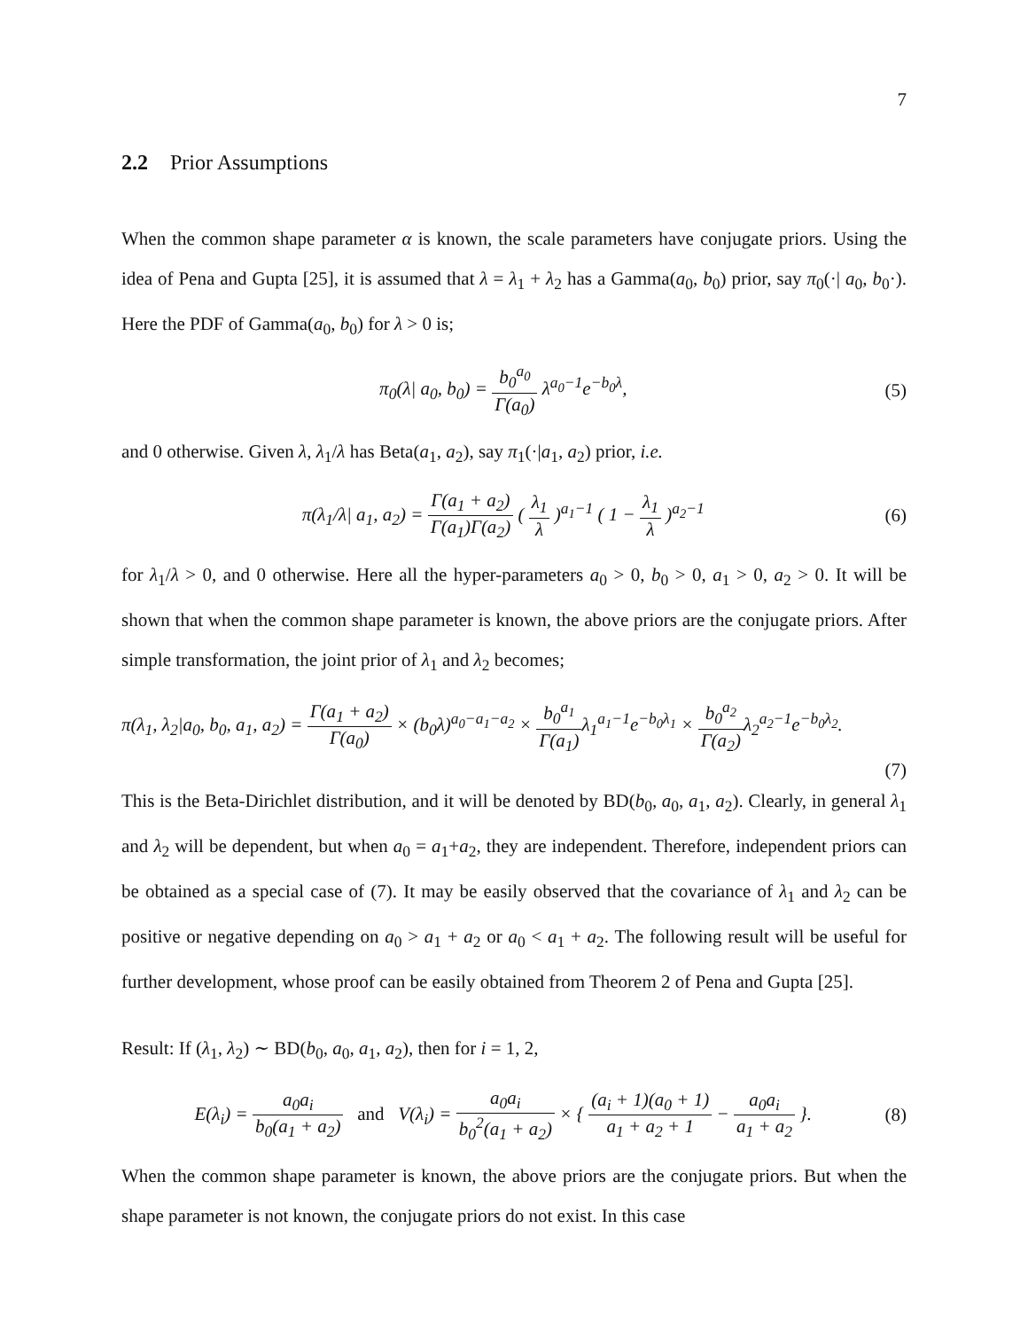7
2.2 Prior Assumptions
When the common shape parameter α is known, the scale parameters have conjugate priors. Using the idea of Pena and Gupta [25], it is assumed that λ = λ<sub>1</sub> + λ<sub>2</sub> has a Gamma(a<sub>0</sub>, b<sub>0</sub>) prior, say π<sub>0</sub>(·| a<sub>0</sub>, b<sub>0</sub>·). Here the PDF of Gamma(a<sub>0</sub>, b<sub>0</sub>) for λ > 0 is;
π<sub>0</sub>(λ| a<sub>0</sub>, b<sub>0</sub>) = b<sub>0</sub><sup>a<sub>0</sub></sup> Γ(a<sub>0</sub>) λ<sup>a<sub>0</sub>−1</sup>e<sup>−b<sub>0</sub>λ</sup>,
(5)
and 0 otherwise. Given λ, λ<sub>1</sub>/λ has Beta(a<sub>1</sub>, a<sub>2</sub>), say π<sub>1</sub>(·|a<sub>1</sub>, a<sub>2</sub>) prior, i.e.
π(λ<sub>1</sub>/λ| a<sub>1</sub>, a<sub>2</sub>) = Γ(a<sub>1</sub> + a<sub>2</sub>) Γ(a<sub>1</sub>)Γ(a<sub>2</sub>) ( λ<sub>1</sub> λ )<sup>a<sub>1</sub>−1</sup> ( 1 − λ<sub>1</sub> λ )<sup>a<sub>2</sub>−1</sup>
(6)
for λ<sub>1</sub>/λ > 0, and 0 otherwise. Here all the hyper-parameters a<sub>0</sub> > 0, b<sub>0</sub> > 0, a<sub>1</sub> > 0, a<sub>2</sub> > 0. It will be shown that when the common shape parameter is known, the above priors are the conjugate priors. After simple transformation, the joint prior of λ<sub>1</sub> and λ<sub>2</sub> becomes;
π(λ<sub>1</sub>, λ<sub>2</sub>|a<sub>0</sub>, b<sub>0</sub>, a<sub>1</sub>, a<sub>2</sub>) = Γ(a<sub>1</sub> + a<sub>2</sub>) Γ(a<sub>0</sub>) × (b<sub>0</sub>λ)<sup>a<sub>0</sub>−a<sub>1</sub>−a<sub>2</sub></sup> × b<sub>0</sub><sup>a<sub>1</sub></sup> Γ(a<sub>1</sub>) λ<sub>1</sub><sup>a<sub>1</sub>−1</sup>e<sup>−b<sub>0</sub>λ<sub>1</sub></sup> × b<sub>0</sub><sup>a<sub>2</sub></sup> Γ(a<sub>2</sub>) λ<sub>2</sub><sup>a<sub>2</sub>−1</sup>e<sup>−b<sub>0</sub>λ<sub>2</sub></sup>.
(7)
This is the Beta-Dirichlet distribution, and it will be denoted by BD(b<sub>0</sub>, a<sub>0</sub>, a<sub>1</sub>, a<sub>2</sub>). Clearly, in general λ<sub>1</sub> and λ<sub>2</sub> will be dependent, but when a<sub>0</sub> = a<sub>1</sub>+a<sub>2</sub>, they are independent. Therefore, independent priors can be obtained as a special case of (7). It may be easily observed that the covariance of λ<sub>1</sub> and λ<sub>2</sub> can be positive or negative depending on a<sub>0</sub> > a<sub>1</sub> + a<sub>2</sub> or a<sub>0</sub> < a<sub>1</sub> + a<sub>2</sub>. The following result will be useful for further development, whose proof can be easily obtained from Theorem 2 of Pena and Gupta [25].
Result: If (λ<sub>1</sub>, λ<sub>2</sub>) ∼ BD(b<sub>0</sub>, a<sub>0</sub>, a<sub>1</sub>, a<sub>2</sub>), then for i = 1, 2,
E(λ<sub>i</sub>) = a<sub>0</sub>a<sub>i</sub> b<sub>0</sub>(a<sub>1</sub> + a<sub>2</sub>) and V(λ<sub>i</sub>) = a<sub>0</sub>a<sub>i</sub> b<sub>0</sub><sup>2</sup>(a<sub>1</sub> + a<sub>2</sub>) × { (a<sub>i</sub> + 1)(a<sub>0</sub> + 1) a<sub>1</sub> + a<sub>2</sub> + 1 − a<sub>0</sub>a<sub>i</sub> a<sub>1</sub> + a<sub>2</sub> }.
(8)
When the common shape parameter is known, the above priors are the conjugate priors. But when the shape parameter is not known, the conjugate priors do not exist. In this case